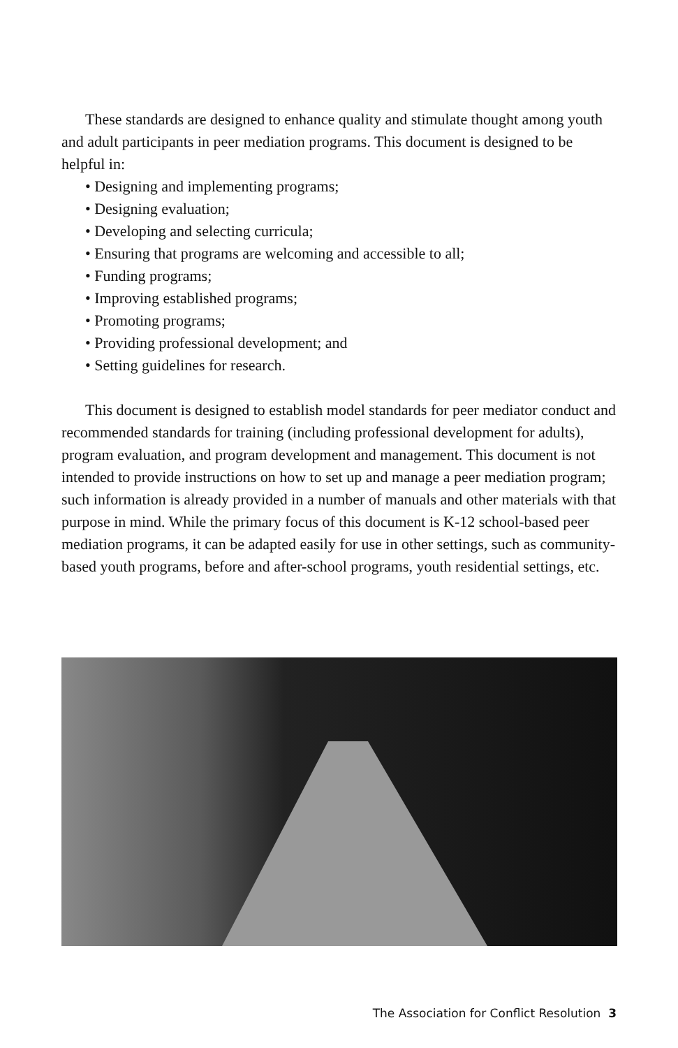These standards are designed to enhance quality and stimulate thought among youth and adult participants in peer mediation programs. This document is designed to be helpful in:
• Designing and implementing programs;
• Designing evaluation;
• Developing and selecting curricula;
• Ensuring that programs are welcoming and accessible to all;
• Funding programs;
• Improving established programs;
• Promoting programs;
• Providing professional development; and
• Setting guidelines for research.
This document is designed to establish model standards for peer mediator conduct and recommended standards for training (including professional development for adults), program evaluation, and program development and management. This document is not intended to provide instructions on how to set up and manage a peer mediation program; such information is already provided in a number of manuals and other materials with that purpose in mind. While the primary focus of this document is K-12 school-based peer mediation programs, it can be adapted easily for use in other settings, such as community-based youth programs, before and after-school programs, youth residential settings, etc.
The Association for Conflict Resolution 3